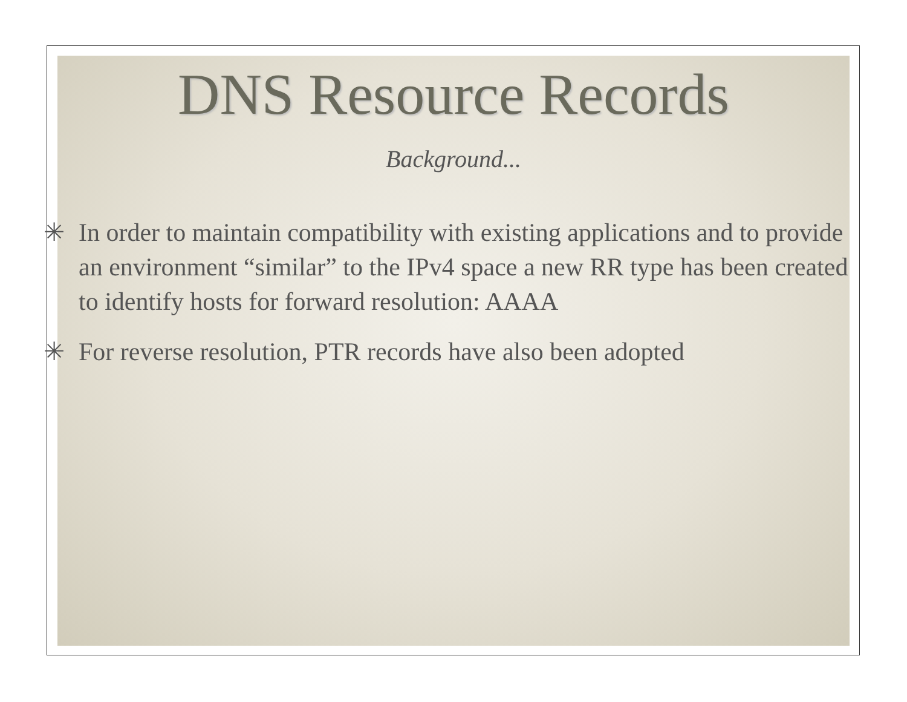DNS Resource Records
Background...
✳ In order to maintain compatibility with existing applications and to provide an environment “similar” to the IPv4 space a new RR type has been created to identify hosts for forward resolution: AAAA
✳ For reverse resolution, PTR records have also been adopted